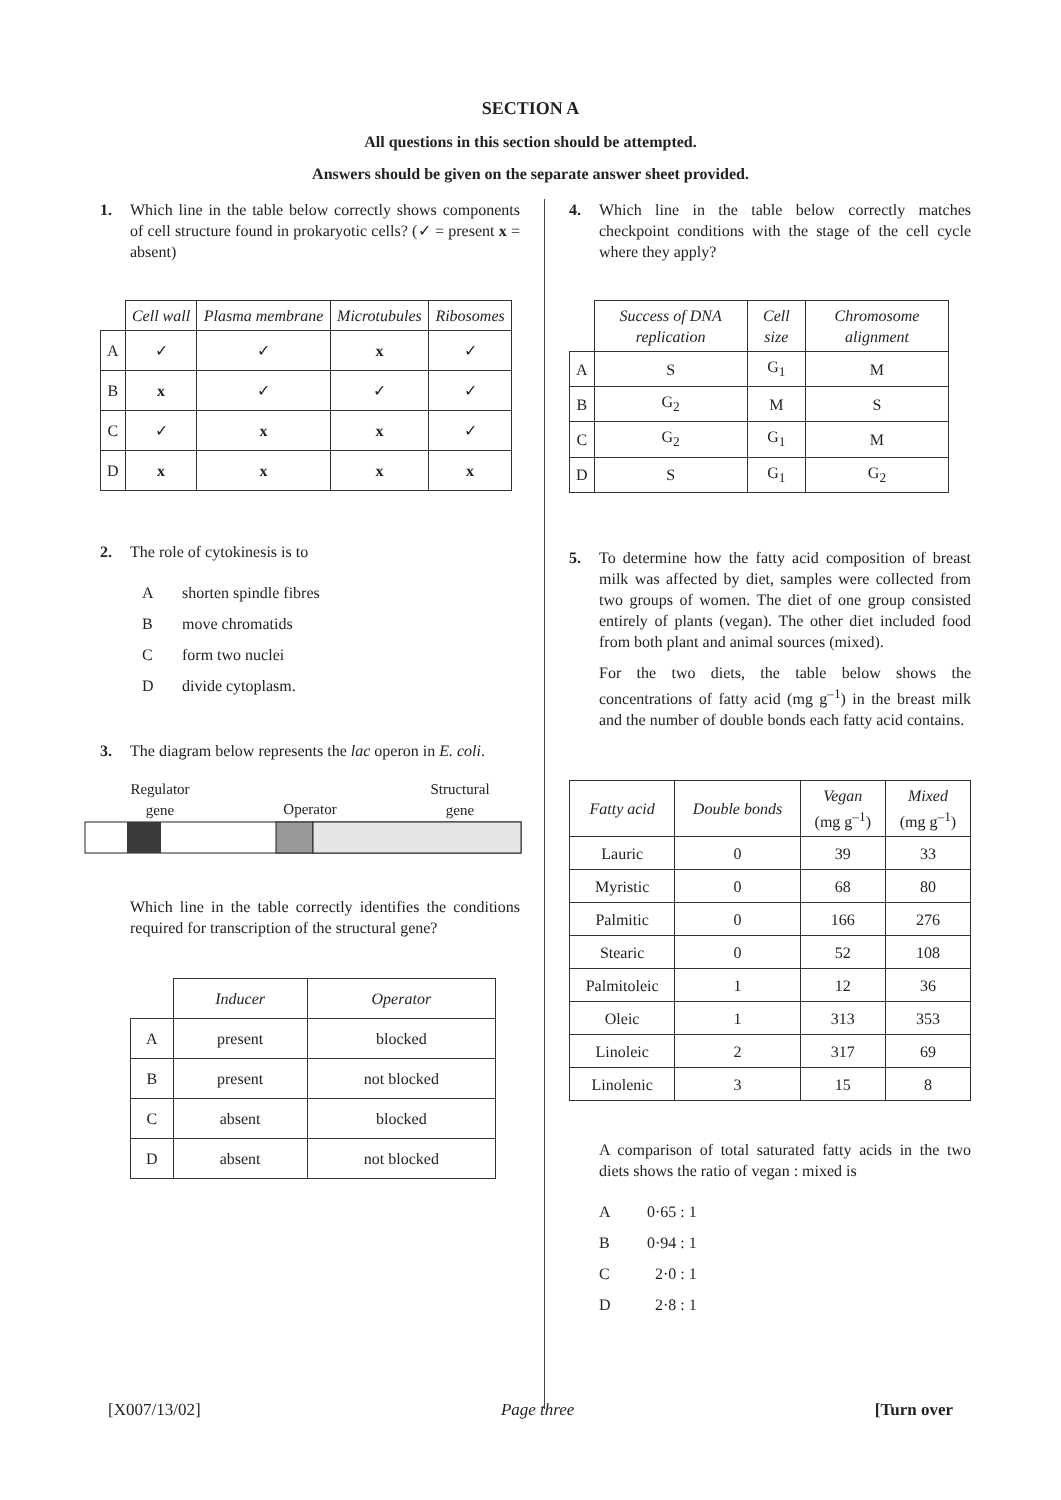SECTION A
All questions in this section should be attempted.
Answers should be given on the separate answer sheet provided.
1. Which line in the table below correctly shows components of cell structure found in prokaryotic cells? (✓ = present x = absent)
| | Cell wall | Plasma membrane | Microtubules | Ribosomes |
| A | ✓ | ✓ | x | ✓ |
| B | x | ✓ | ✓ | ✓ |
| C | ✓ | x | x | ✓ |
| D | x | x | x | x |
2. The role of cytokinesis is to
Ashorten spindle fibres
Bmove chromatids
Cform two nuclei
Ddivide cytoplasm.
3. The diagram below represents the lac operon in E. coli.
Regulator
gene Operator Structural
gene
Which line in the table correctly identifies the conditions required for transcription of the structural gene?
| | Inducer | Operator |
| A | present | blocked |
| B | present | not blocked |
| C | absent | blocked |
| D | absent | not blocked |
4. Which line in the table below correctly matches checkpoint conditions with the stage of the cell cycle where they apply?
| | Success of DNA replication | Cell size | Chromosome alignment |
| A | S | G<sub>1</sub> | M |
| B | G<sub>2</sub> | M | S |
| C | G<sub>2</sub> | G<sub>1</sub> | M |
| D | S | G<sub>1</sub> | G<sub>2</sub> |
5. To determine how the fatty acid composition of breast milk was affected by diet, samples were collected from two groups of women. The diet of one group consisted entirely of plants (vegan). The other diet included food from both plant and animal sources (mixed).
For the two diets, the table below shows the concentrations of fatty acid (mg g<sup>–1</sup>) in the breast milk and the number of double bonds each fatty acid contains.
| Fatty acid | Double bonds | Vegan (mg g<sup>–1</sup>) | Mixed (mg g<sup>–1</sup>) |
| --- | --- | --- | --- |
| Lauric | 0 | 39 | 33 |
| Myristic | 0 | 68 | 80 |
| Palmitic | 0 | 166 | 276 |
| Stearic | 0 | 52 | 108 |
| Palmitoleic | 1 | 12 | 36 |
| Oleic | 1 | 313 | 353 |
| Linoleic | 2 | 317 | 69 |
| Linolenic | 3 | 15 | 8 |
A comparison of total saturated fatty acids in the two diets shows the ratio of vegan : mixed is
A 0·65 : 1
B 0·94 : 1
C 2·0 : 1
D 2·8 : 1
[X007/13/02] Page three [Turn over